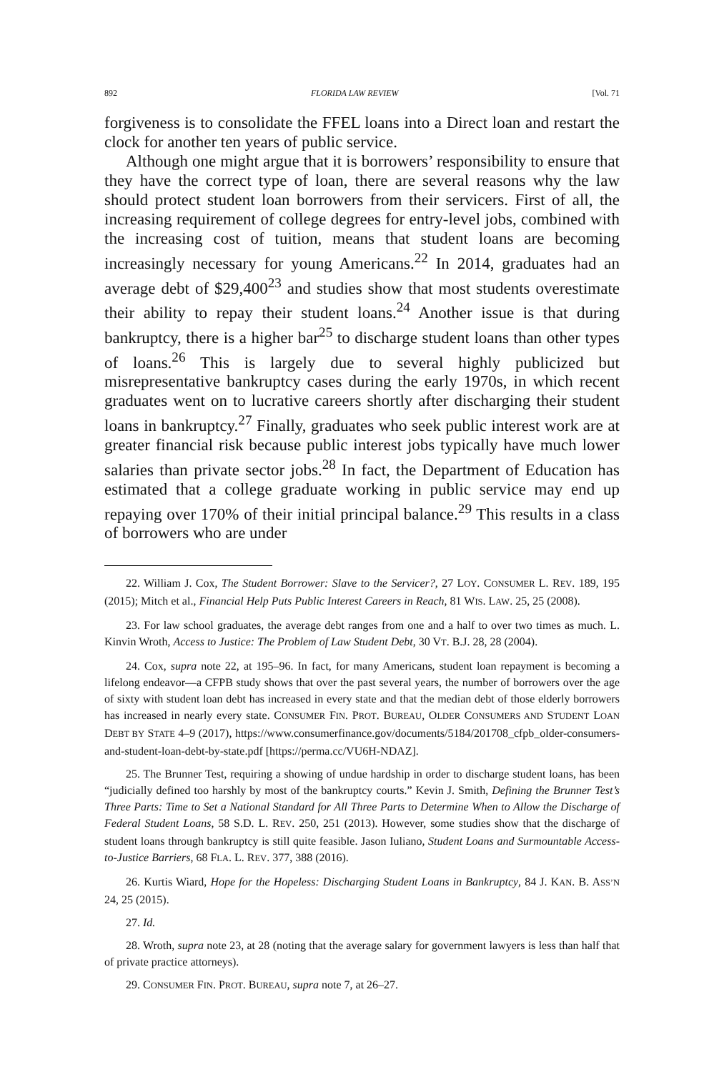892 FLORIDA LAW REVIEW [Vol. 71
forgiveness is to consolidate the FFEL loans into a Direct loan and restart the clock for another ten years of public service.
Although one might argue that it is borrowers’ responsibility to ensure that they have the correct type of loan, there are several reasons why the law should protect student loan borrowers from their servicers. First of all, the increasing requirement of college degrees for entry-level jobs, combined with the increasing cost of tuition, means that student loans are becoming increasingly necessary for young Americans.<sup>22</sup> In 2014, graduates had an average debt of $29,400<sup>23</sup> and studies show that most students overestimate their ability to repay their student loans.<sup>24</sup> Another issue is that during bankruptcy, there is a higher bar<sup>25</sup> to discharge student loans than other types of loans.<sup>26</sup> This is largely due to several highly publicized but misrepresentative bankruptcy cases during the early 1970s, in which recent graduates went on to lucrative careers shortly after discharging their student loans in bankruptcy.<sup>27</sup> Finally, graduates who seek public interest work are at greater financial risk because public interest jobs typically have much lower salaries than private sector jobs.<sup>28</sup> In fact, the Department of Education has estimated that a college graduate working in public service may end up repaying over 170% of their initial principal balance.<sup>29</sup> This results in a class of borrowers who are under
22. William J. Cox, The Student Borrower: Slave to the Servicer?, 27 LOY. CONSUMER L. REV. 189, 195 (2015); Mitch et al., Financial Help Puts Public Interest Careers in Reach, 81 WIS. LAW. 25, 25 (2008).
23. For law school graduates, the average debt ranges from one and a half to over two times as much. L. Kinvin Wroth, Access to Justice: The Problem of Law Student Debt, 30 VT. B.J. 28, 28 (2004).
24. Cox, supra note 22, at 195–96. In fact, for many Americans, student loan repayment is becoming a lifelong endeavor—a CFPB study shows that over the past several years, the number of borrowers over the age of sixty with student loan debt has increased in every state and that the median debt of those elderly borrowers has increased in nearly every state. CONSUMER FIN. PROT. BUREAU, OLDER CONSUMERS AND STUDENT LOAN DEBT BY STATE 4–9 (2017), https://www.consumerfinance.gov/documents/5184/201708_cfpb_older-consumers-and-student-loan-debt-by-state.pdf [https://perma.cc/VU6H-NDAZ].
25. The Brunner Test, requiring a showing of undue hardship in order to discharge student loans, has been “judicially defined too harshly by most of the bankruptcy courts.” Kevin J. Smith, Defining the Brunner Test’s Three Parts: Time to Set a National Standard for All Three Parts to Determine When to Allow the Discharge of Federal Student Loans, 58 S.D. L. REV. 250, 251 (2013). However, some studies show that the discharge of student loans through bankruptcy is still quite feasible. Jason Iuliano, Student Loans and Surmountable Access-to-Justice Barriers, 68 FLA. L. REV. 377, 388 (2016).
26. Kurtis Wiard, Hope for the Hopeless: Discharging Student Loans in Bankruptcy, 84 J. KAN. B. ASS’N 24, 25 (2015).
27. Id.
28. Wroth, supra note 23, at 28 (noting that the average salary for government lawyers is less than half that of private practice attorneys).
29. CONSUMER FIN. PROT. BUREAU, supra note 7, at 26–27.